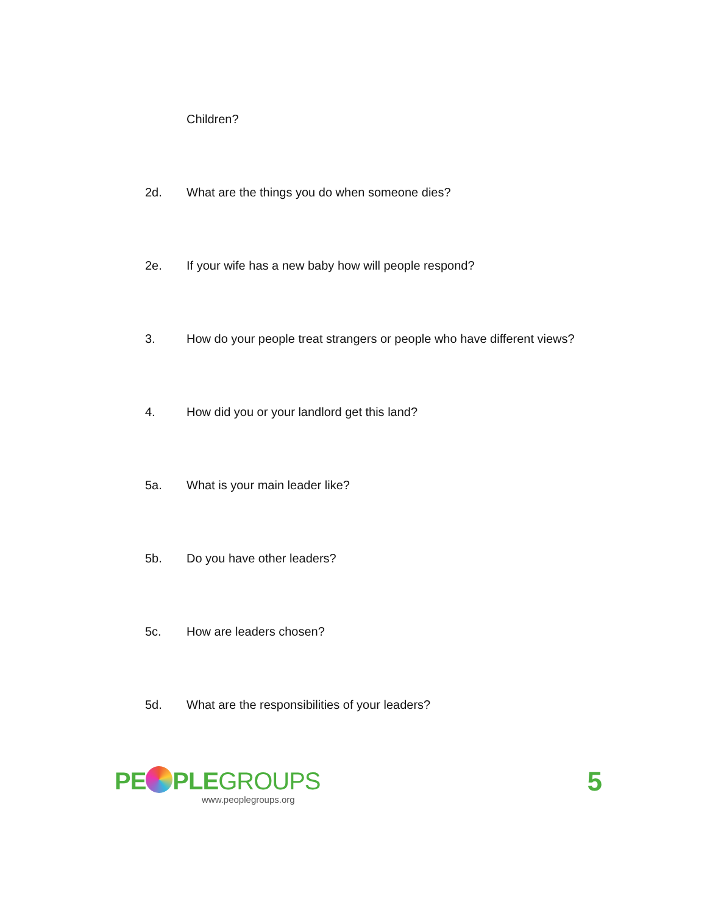Children?
2d. What are the things you do when someone dies?
2e. If your wife has a new baby how will people respond?
3. How do your people treat strangers or people who have different views?
4. How did you or your landlord get this land?
5a. What is your main leader like?
5b. Do you have other leaders?
5c. How are leaders chosen?
5d. What are the responsibilities of your leaders?
PE PLEGROUPS
www.peoplegroups.org
5